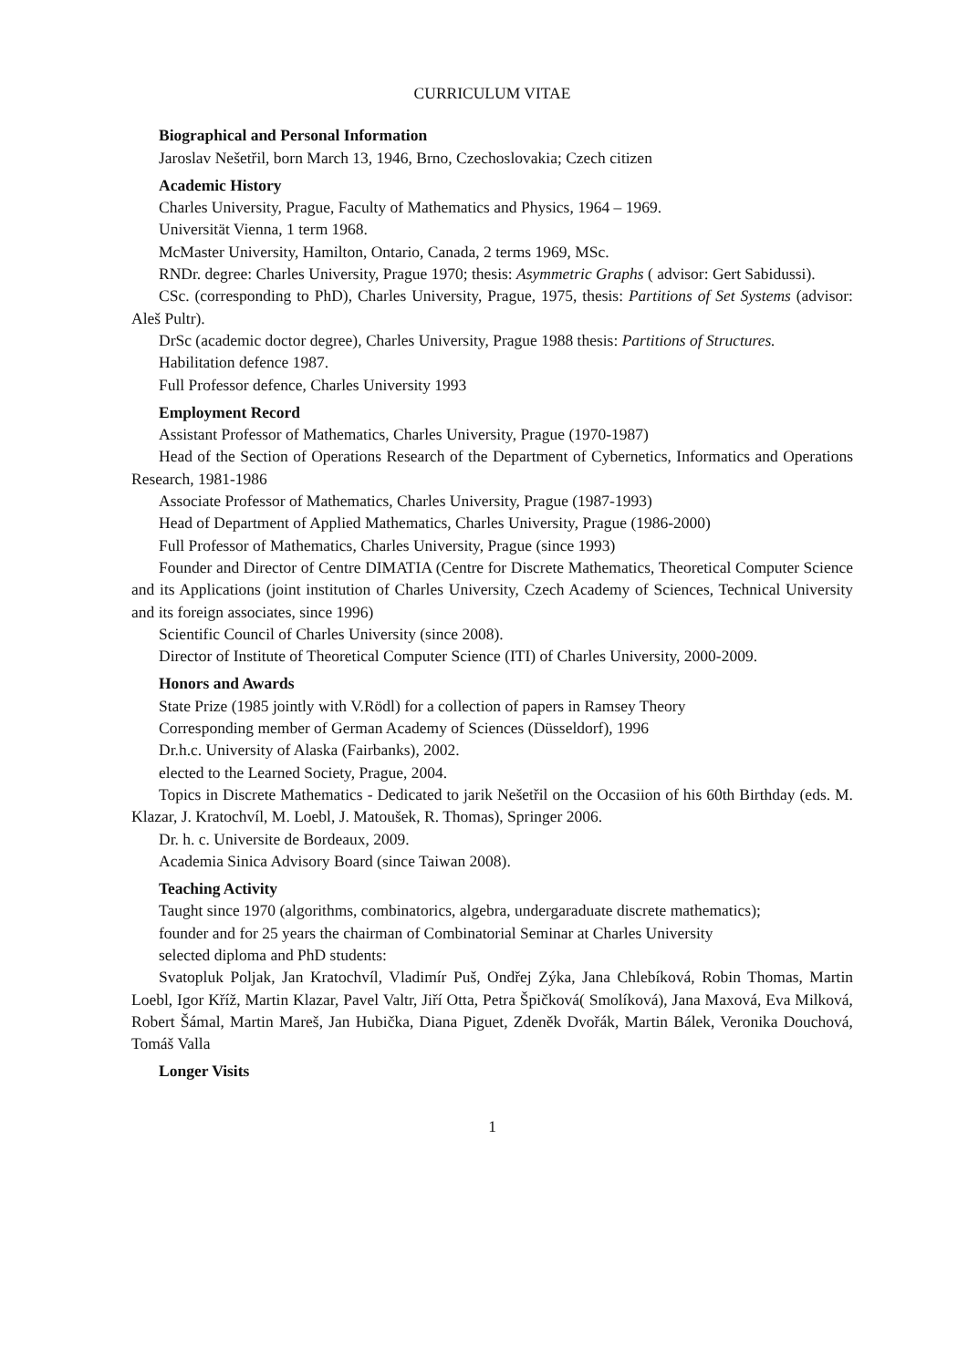CURRICULUM VITAE
Biographical and Personal Information
Jaroslav Nešetřil, born March 13, 1946, Brno, Czechoslovakia; Czech citizen
Academic History
Charles University, Prague, Faculty of Mathematics and Physics, 1964 – 1969.
Universität Vienna, 1 term 1968.
McMaster University, Hamilton, Ontario, Canada, 2 terms 1969, MSc.
RNDr. degree: Charles University, Prague 1970; thesis: Asymmetric Graphs ( advisor: Gert Sabidussi).
CSc. (corresponding to PhD), Charles University, Prague, 1975, thesis: Partitions of Set Systems (advisor: Aleš Pultr).
DrSc (academic doctor degree), Charles University, Prague 1988 thesis: Partitions of Structures.
Habilitation defence 1987.
Full Professor defence, Charles University 1993
Employment Record
Assistant Professor of Mathematics, Charles University, Prague (1970-1987)
Head of the Section of Operations Research of the Department of Cybernetics, Informatics and Operations Research, 1981-1986
Associate Professor of Mathematics, Charles University, Prague (1987-1993)
Head of Department of Applied Mathematics, Charles University, Prague (1986-2000)
Full Professor of Mathematics, Charles University, Prague (since 1993)
Founder and Director of Centre DIMATIA (Centre for Discrete Mathematics, Theoretical Computer Science and its Applications (joint institution of Charles University, Czech Academy of Sciences, Technical University and its foreign associates, since 1996)
Scientific Council of Charles University (since 2008).
Director of Institute of Theoretical Computer Science (ITI) of Charles University, 2000-2009.
Honors and Awards
State Prize (1985 jointly with V.Rödl) for a collection of papers in Ramsey Theory
Corresponding member of German Academy of Sciences (Düsseldorf), 1996
Dr.h.c. University of Alaska (Fairbanks), 2002.
elected to the Learned Society, Prague, 2004.
Topics in Discrete Mathematics - Dedicated to jarik Nešetřil on the Occasiion of his 60th Birthday (eds. M. Klazar, J. Kratochvíl, M. Loebl, J. Matoušek, R. Thomas), Springer 2006.
Dr. h. c. Universite de Bordeaux, 2009.
Academia Sinica Advisory Board (since Taiwan 2008).
Teaching Activity
Taught since 1970 (algorithms, combinatorics, algebra, undergaraduate discrete mathematics);
founder and for 25 years the chairman of Combinatorial Seminar at Charles University
selected diploma and PhD students:
Svatopluk Poljak, Jan Kratochvíl, Vladimír Puš, Ondřej Zýka, Jana Chlebíková, Robin Thomas, Martin Loebl, Igor Kříž, Martin Klazar, Pavel Valtr, Jiří Otta, Petra Špičková( Smolíková), Jana Maxová, Eva Milková, Robert Šámal, Martin Mareš, Jan Hubička, Diana Piguet, Zdeněk Dvořák, Martin Bálek, Veronika Douchová, Tomáš Valla
Longer Visits
1